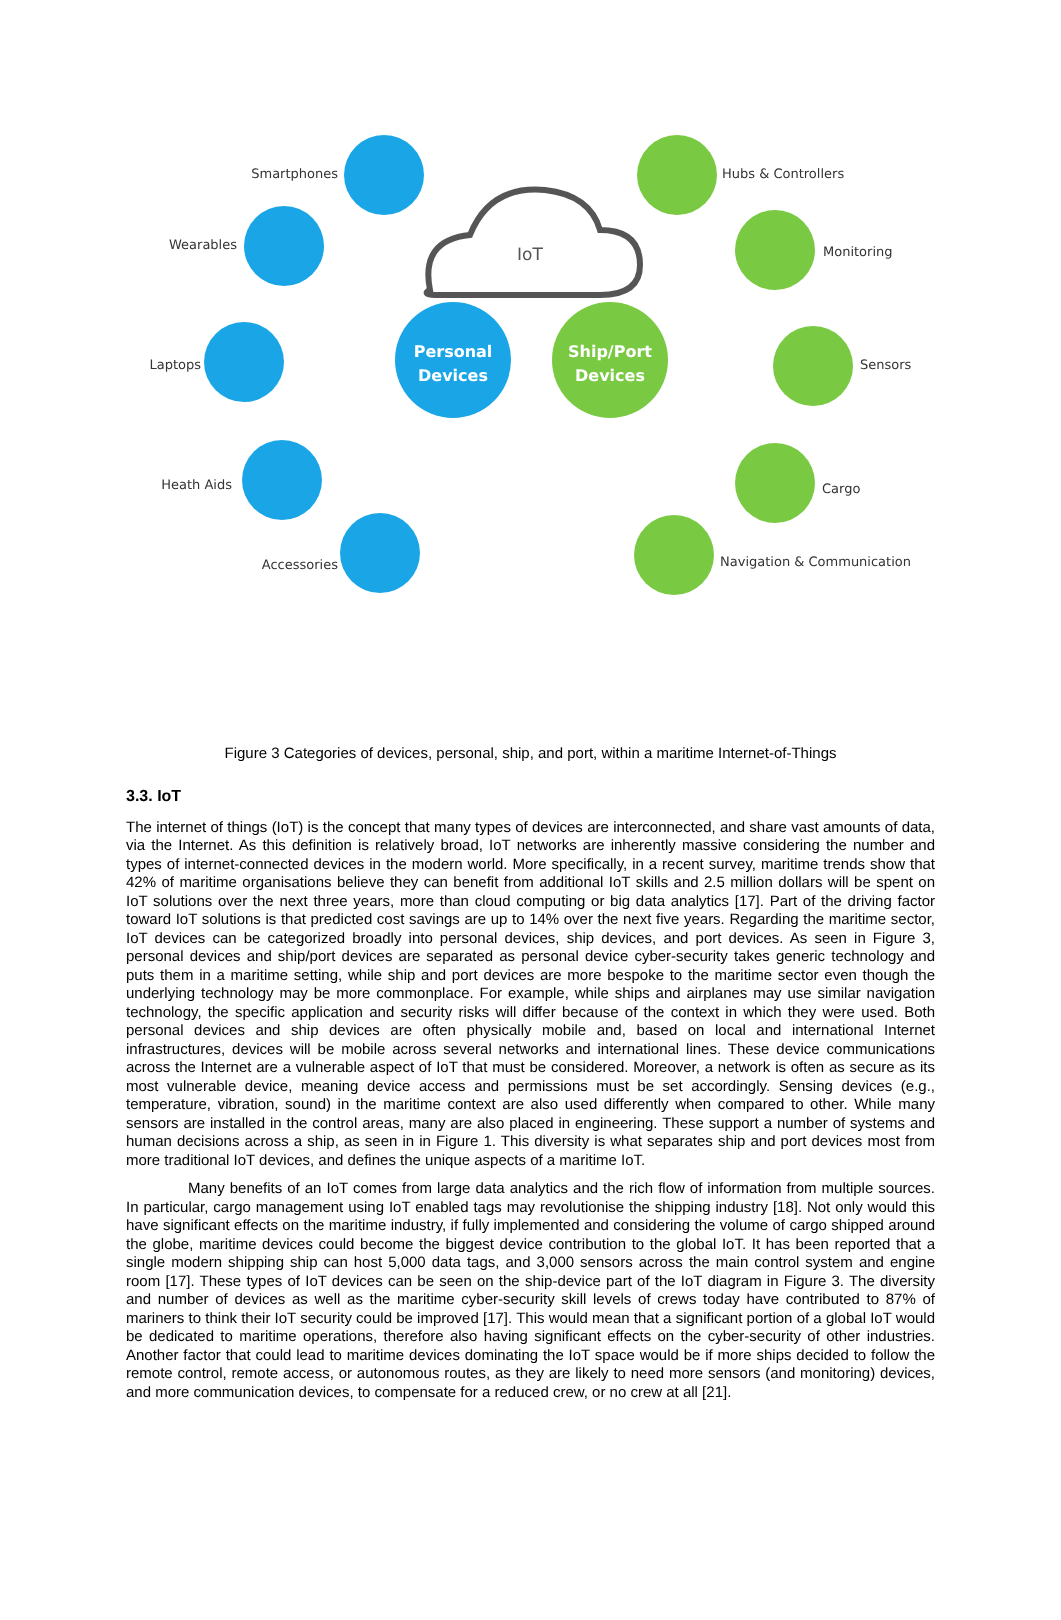IoT
Personal
Devices
Ship/Port
Devices
Smartphones
Wearables
Laptops
Heath Aids
Accessories
Hubs & Controllers
Monitoring
Sensors
Cargo
Navigation & Communication
Figure 3 Categories of devices, personal, ship, and port, within a maritime Internet-of-Things
3.3. IoT
The internet of things (IoT) is the concept that many types of devices are interconnected, and share vast amounts of data, via the Internet. As this definition is relatively broad, IoT networks are inherently massive considering the number and types of internet-connected devices in the modern world. More specifically, in a recent survey, maritime trends show that 42% of maritime organisations believe they can benefit from additional IoT skills and 2.5 million dollars will be spent on IoT solutions over the next three years, more than cloud computing or big data analytics [17]. Part of the driving factor toward IoT solutions is that predicted cost savings are up to 14% over the next five years. Regarding the maritime sector, IoT devices can be categorized broadly into personal devices, ship devices, and port devices. As seen in Figure 3, personal devices and ship/port devices are separated as personal device cyber-security takes generic technology and puts them in a maritime setting, while ship and port devices are more bespoke to the maritime sector even though the underlying technology may be more commonplace. For example, while ships and airplanes may use similar navigation technology, the specific application and security risks will differ because of the context in which they were used. Both personal devices and ship devices are often physically mobile and, based on local and international Internet infrastructures, devices will be mobile across several networks and international lines. These device communications across the Internet are a vulnerable aspect of IoT that must be considered. Moreover, a network is often as secure as its most vulnerable device, meaning device access and permissions must be set accordingly. Sensing devices (e.g., temperature, vibration, sound) in the maritime context are also used differently when compared to other. While many sensors are installed in the control areas, many are also placed in engineering. These support a number of systems and human decisions across a ship, as seen in in Figure 1. This diversity is what separates ship and port devices most from more traditional IoT devices, and defines the unique aspects of a maritime IoT.
Many benefits of an IoT comes from large data analytics and the rich flow of information from multiple sources. In particular, cargo management using IoT enabled tags may revolutionise the shipping industry [18]. Not only would this have significant effects on the maritime industry, if fully implemented and considering the volume of cargo shipped around the globe, maritime devices could become the biggest device contribution to the global IoT. It has been reported that a single modern shipping ship can host 5,000 data tags, and 3,000 sensors across the main control system and engine room [17]. These types of IoT devices can be seen on the ship-device part of the IoT diagram in Figure 3. The diversity and number of devices as well as the maritime cyber-security skill levels of crews today have contributed to 87% of mariners to think their IoT security could be improved [17]. This would mean that a significant portion of a global IoT would be dedicated to maritime operations, therefore also having significant effects on the cyber-security of other industries. Another factor that could lead to maritime devices dominating the IoT space would be if more ships decided to follow the remote control, remote access, or autonomous routes, as they are likely to need more sensors (and monitoring) devices, and more communication devices, to compensate for a reduced crew, or no crew at all [21].